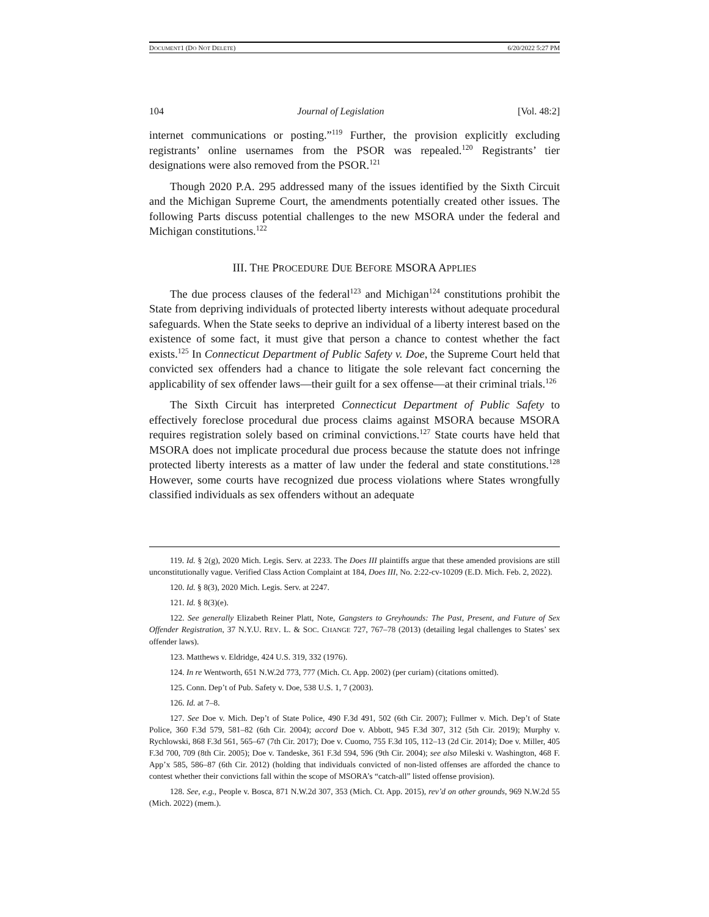DOCUMENT1 (DO NOT DELETE) 6/20/2022 5:27 PM
104 Journal of Legislation [Vol. 48:2]
internet communications or posting.”<sup>119</sup> Further, the provision explicitly excluding registrants’ online usernames from the PSOR was repealed.<sup>120</sup> Registrants’ tier designations were also removed from the PSOR.<sup>121</sup>
Though 2020 P.A. 295 addressed many of the issues identified by the Sixth Circuit and the Michigan Supreme Court, the amendments potentially created other issues. The following Parts discuss potential challenges to the new MSORA under the federal and Michigan constitutions.<sup>122</sup>
III. THE PROCEDURE DUE BEFORE MSORA APPLIES
The due process clauses of the federal<sup>123</sup> and Michigan<sup>124</sup> constitutions prohibit the State from depriving individuals of protected liberty interests without adequate procedural safeguards. When the State seeks to deprive an individual of a liberty interest based on the existence of some fact, it must give that person a chance to contest whether the fact exists.<sup>125</sup> In Connecticut Department of Public Safety v. Doe, the Supreme Court held that convicted sex offenders had a chance to litigate the sole relevant fact concerning the applicability of sex offender laws—their guilt for a sex offense—at their criminal trials.<sup>126</sup>
The Sixth Circuit has interpreted Connecticut Department of Public Safety to effectively foreclose procedural due process claims against MSORA because MSORA requires registration solely based on criminal convictions.<sup>127</sup> State courts have held that MSORA does not implicate procedural due process because the statute does not infringe protected liberty interests as a matter of law under the federal and state constitutions.<sup>128</sup> However, some courts have recognized due process violations where States wrongfully classified individuals as sex offenders without an adequate
119. Id. § 2(g), 2020 Mich. Legis. Serv. at 2233. The Does III plaintiffs argue that these amended provisions are still unconstitutionally vague. Verified Class Action Complaint at 184, Does III, No. 2:22-cv-10209 (E.D. Mich. Feb. 2, 2022).
120. Id. § 8(3), 2020 Mich. Legis. Serv. at 2247.
121. Id. § 8(3)(e).
122. See generally Elizabeth Reiner Platt, Note, Gangsters to Greyhounds: The Past, Present, and Future of Sex Offender Registration, 37 N.Y.U. REV. L. & SOC. CHANGE 727, 767–78 (2013) (detailing legal challenges to States’ sex offender laws).
123. Matthews v. Eldridge, 424 U.S. 319, 332 (1976).
124. In re Wentworth, 651 N.W.2d 773, 777 (Mich. Ct. App. 2002) (per curiam) (citations omitted).
125. Conn. Dep’t of Pub. Safety v. Doe, 538 U.S. 1, 7 (2003).
126. Id. at 7–8.
127. See Doe v. Mich. Dep’t of State Police, 490 F.3d 491, 502 (6th Cir. 2007); Fullmer v. Mich. Dep’t of State Police, 360 F.3d 579, 581–82 (6th Cir. 2004); accord Doe v. Abbott, 945 F.3d 307, 312 (5th Cir. 2019); Murphy v. Rychlowski, 868 F.3d 561, 565–67 (7th Cir. 2017); Doe v. Cuomo, 755 F.3d 105, 112–13 (2d Cir. 2014); Doe v. Miller, 405 F.3d 700, 709 (8th Cir. 2005); Doe v. Tandeske, 361 F.3d 594, 596 (9th Cir. 2004); see also Mileski v. Washington, 468 F. App’x 585, 586–87 (6th Cir. 2012) (holding that individuals convicted of non-listed offenses are afforded the chance to contest whether their convictions fall within the scope of MSORA’s “catch-all” listed offense provision).
128. See, e.g., People v. Bosca, 871 N.W.2d 307, 353 (Mich. Ct. App. 2015), rev’d on other grounds, 969 N.W.2d 55 (Mich. 2022) (mem.).